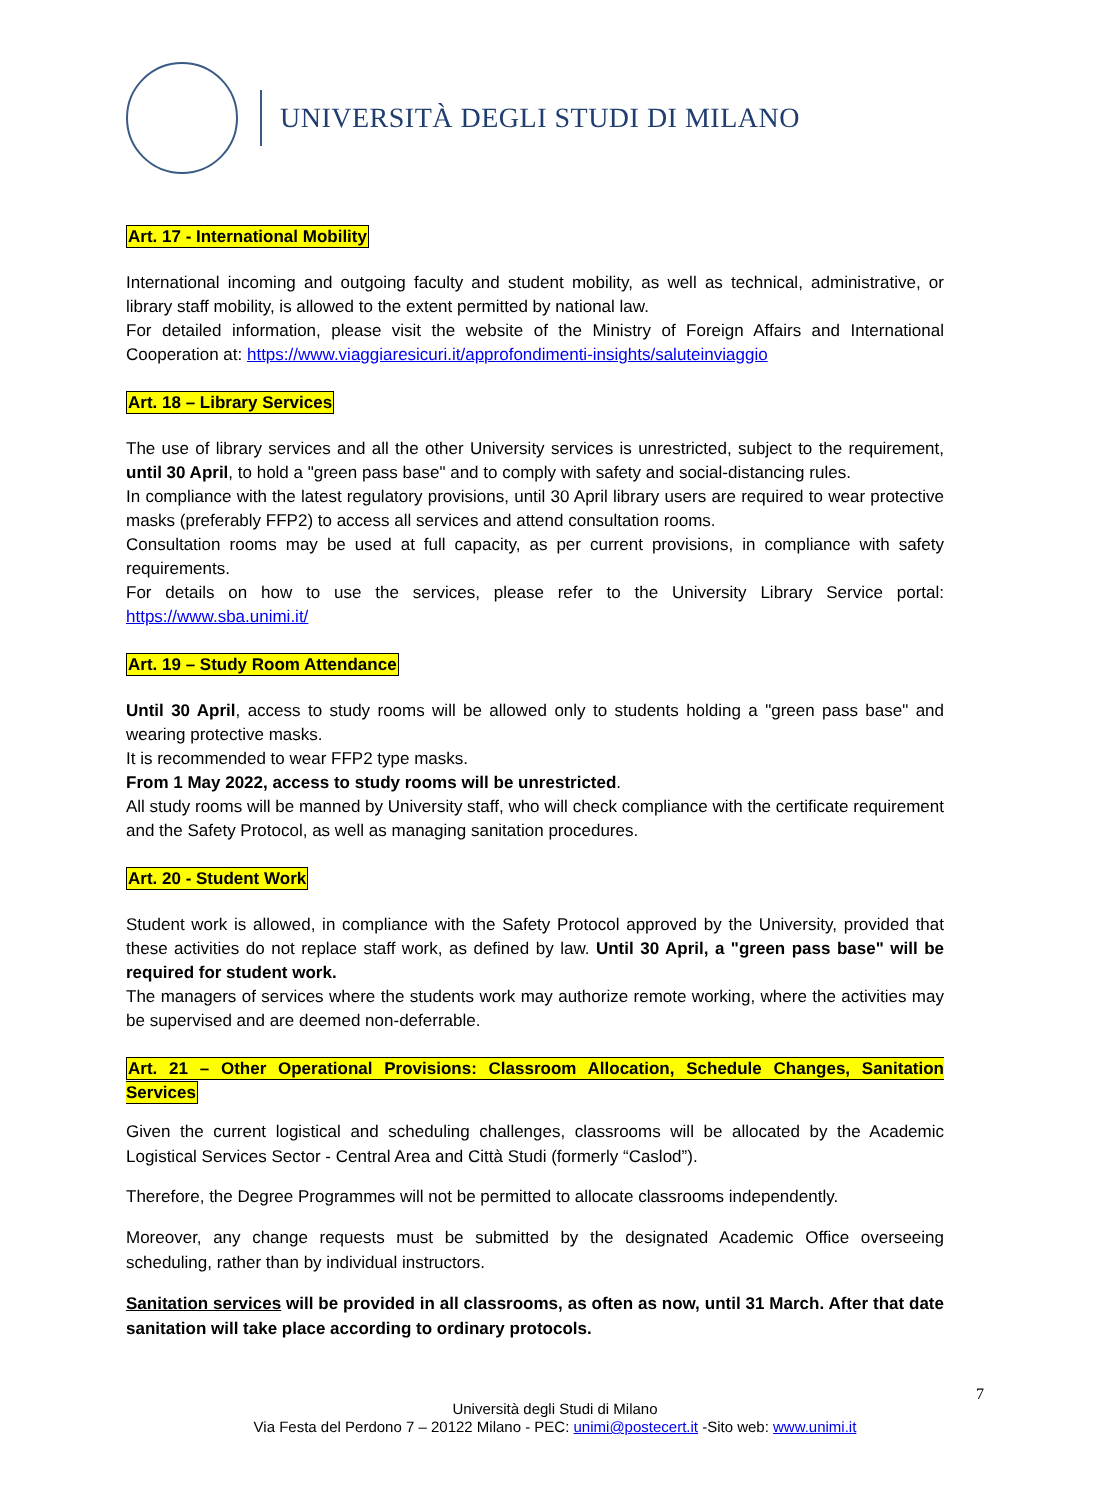UNIVERSITÀ DEGLI STUDI DI MILANO
Art. 17 - International Mobility
International incoming and outgoing faculty and student mobility, as well as technical, administrative, or library staff mobility, is allowed to the extent permitted by national law.
For detailed information, please visit the website of the Ministry of Foreign Affairs and International Cooperation at: https://www.viaggiaresicuri.it/approfondimenti-insights/saluteinviaggio
Art. 18 – Library Services
The use of library services and all the other University services is unrestricted, subject to the requirement, until 30 April, to hold a "green pass base" and to comply with safety and social-distancing rules.
In compliance with the latest regulatory provisions, until 30 April library users are required to wear protective masks (preferably FFP2) to access all services and attend consultation rooms.
Consultation rooms may be used at full capacity, as per current provisions, in compliance with safety requirements.
For details on how to use the services, please refer to the University Library Service portal: https://www.sba.unimi.it/
Art. 19 – Study Room Attendance
Until 30 April, access to study rooms will be allowed only to students holding a "green pass base" and wearing protective masks.
It is recommended to wear FFP2 type masks.
From 1 May 2022, access to study rooms will be unrestricted.
All study rooms will be manned by University staff, who will check compliance with the certificate requirement and the Safety Protocol, as well as managing sanitation procedures.
Art. 20 - Student Work
Student work is allowed, in compliance with the Safety Protocol approved by the University, provided that these activities do not replace staff work, as defined by law. Until 30 April, a "green pass base" will be required for student work.
The managers of services where the students work may authorize remote working, where the activities may be supervised and are deemed non-deferrable.
Art. 21 – Other Operational Provisions: Classroom Allocation, Schedule Changes, Sanitation Services
Given the current logistical and scheduling challenges, classrooms will be allocated by the Academic Logistical Services Sector - Central Area and Città Studi (formerly “Caslod”).
Therefore, the Degree Programmes will not be permitted to allocate classrooms independently.
Moreover, any change requests must be submitted by the designated Academic Office overseeing scheduling, rather than by individual instructors.
Sanitation services will be provided in all classrooms, as often as now, until 31 March. After that date sanitation will take place according to ordinary protocols.
7
Università degli Studi di Milano
Via Festa del Perdono 7 – 20122 Milano - PEC: unimi@postecert.it -Sito web: www.unimi.it